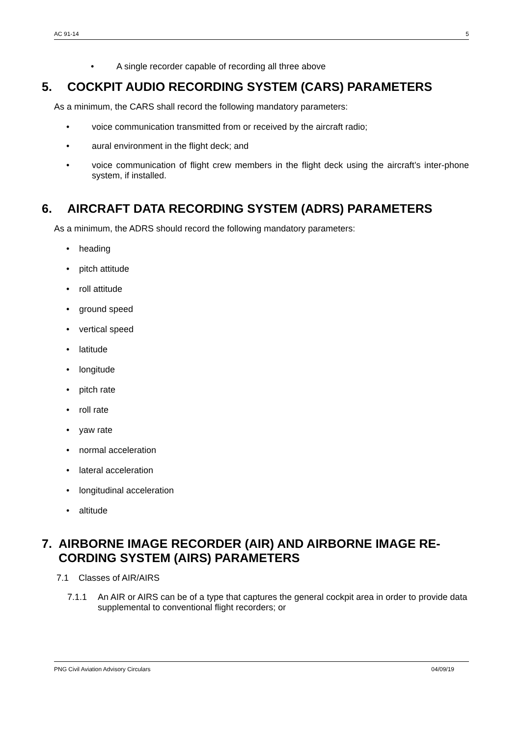AC 91-14 5
• A single recorder capable of recording all three above
5. COCKPIT AUDIO RECORDING SYSTEM (CARS) PARAMETERS
As a minimum, the CARS shall record the following mandatory parameters:
• voice communication transmitted from or received by the aircraft radio;
• aural environment in the flight deck; and
• voice communication of flight crew members in the flight deck using the aircraft’s inter-phone system, if installed.
6. AIRCRAFT DATA RECORDING SYSTEM (ADRS) PARAMETERS
As a minimum, the ADRS should record the following mandatory parameters:
• heading
• pitch attitude
• roll attitude
• ground speed
• vertical speed
• latitude
• longitude
• pitch rate
• roll rate
• yaw rate
• normal acceleration
• lateral acceleration
• longitudinal acceleration
• altitude
7. AIRBORNE IMAGE RECORDER (AIR) AND AIRBORNE IMAGE RE-CORDING SYSTEM (AIRS) PARAMETERS
7.1 Classes of AIR/AIRS
7.1.1 An AIR or AIRS can be of a type that captures the general cockpit area in order to provide data supplemental to conventional flight recorders; or
PNG Civil Aviation Advisory Circulars 04/09/19